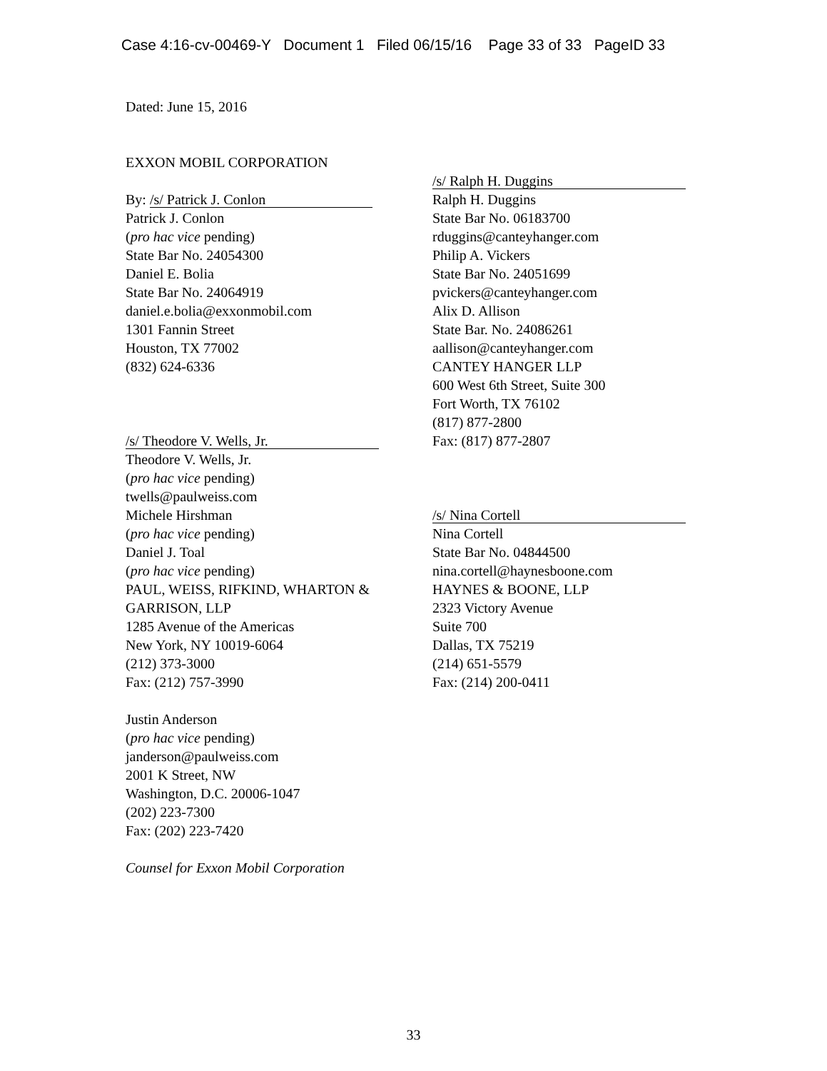Case 4:16-cv-00469-Y Document 1 Filed 06/15/16 Page 33 of 33 PageID 33
Dated: June 15, 2016
EXXON MOBIL CORPORATION
By: /s/ Patrick J. Conlon
Patrick J. Conlon
(pro hac vice pending)
State Bar No. 24054300
Daniel E. Bolia
State Bar No. 24064919
daniel.e.bolia@exxonmobil.com
1301 Fannin Street
Houston, TX 77002
(832) 624-6336
/s/ Theodore V. Wells, Jr.
Theodore V. Wells, Jr.
(pro hac vice pending)
twells@paulweiss.com
Michele Hirshman
(pro hac vice pending)
Daniel J. Toal
(pro hac vice pending)
PAUL, WEISS, RIFKIND, WHARTON &
GARRISON, LLP
1285 Avenue of the Americas
New York, NY 10019-6064
(212) 373-3000
Fax: (212) 757-3990
Justin Anderson
(pro hac vice pending)
janderson@paulweiss.com
2001 K Street, NW
Washington, D.C. 20006-1047
(202) 223-7300
Fax: (202) 223-7420
Counsel for Exxon Mobil Corporation
/s/ Ralph H. Duggins
Ralph H. Duggins
State Bar No. 06183700
rduggins@canteyhanger.com
Philip A. Vickers
State Bar No. 24051699
pvickers@canteyhanger.com
Alix D. Allison
State Bar. No. 24086261
aallison@canteyhanger.com
CANTEY HANGER LLP
600 West 6th Street, Suite 300
Fort Worth, TX 76102
(817) 877-2800
Fax: (817) 877-2807
/s/ Nina Cortell
Nina Cortell
State Bar No. 04844500
nina.cortell@haynesboone.com
HAYNES & BOONE, LLP
2323 Victory Avenue
Suite 700
Dallas, TX 75219
(214) 651-5579
Fax: (214) 200-0411
33